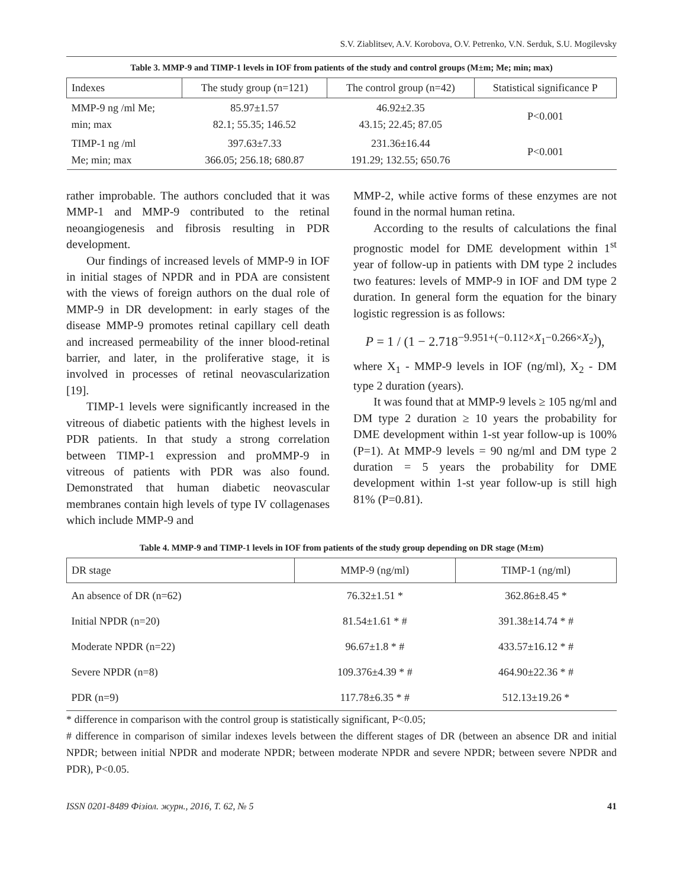S.V. Ziablitsev, A.V. Korobova, O.V. Petrenko, V.N. Serduk, S.U. Mogilevsky
Table 3. MMP-9 and TIMP-1 levels in IOF from patients of the study and control groups (M±m; Me; min; max)
| Indexes | The study group (n=121) | The control group (n=42) | Statistical significance P |
| --- | --- | --- | --- |
| MMP-9 ng /ml Me; min; max | 85.97±1.57 82.1; 55.35; 146.52 | 46.92±2.35 43.15; 22.45; 87.05 | P<0.001 |
| TIMP-1 ng /ml Me; min; max | 397.63±7.33 366.05; 256.18; 680.87 | 231.36±16.44 191.29; 132.55; 650.76 | P<0.001 |
rather improbable. The authors concluded that it was MMP-1 and MMP-9 contributed to the retinal neoangiogenesis and fibrosis resulting in PDR development.
Our findings of increased levels of MMP-9 in IOF in initial stages of NPDR and in PDA are consistent with the views of foreign authors on the dual role of MMP-9 in DR development: in early stages of the disease MMP-9 promotes retinal capillary cell death and increased permeability of the inner blood-retinal barrier, and later, in the proliferative stage, it is involved in processes of retinal neovascularization [19].
TIMP-1 levels were significantly increased in the vitreous of diabetic patients with the highest levels in PDR patients. In that study a strong correlation between TIMP-1 expression and proMMP-9 in vitreous of patients with PDR was also found. Demonstrated that human diabetic neovascular membranes contain high levels of type IV collagenases which include MMP-9 and
MMP-2, while active forms of these enzymes are not found in the normal human retina.
According to the results of calculations the final prognostic model for DME development within 1<sup>st</sup> year of follow-up in patients with DM type 2 includes two features: levels of MMP-9 in IOF and DM type 2 duration. In general form the equation for the binary logistic regression is as follows:
P = 1 / (1 − 2.718<sup>−9.951+(−0.112×X<sub>1</sub>−0.266×X<sub>2</sub>)</sup>),
where X<sub>1</sub> - MMP-9 levels in IOF (ng/ml), X<sub>2</sub> - DM type 2 duration (years).
It was found that at MMP-9 levels ≥ 105 ng/ml and DM type 2 duration ≥ 10 years the probability for DME development within 1-st year follow-up is 100% (P=1). At MMP-9 levels = 90 ng/ml and DM type 2 duration = 5 years the probability for DME development within 1-st year follow-up is still high 81% (P=0.81).
Table 4. MMP-9 and TIMP-1 levels in IOF from patients of the study group depending on DR stage (M±m)
| DR stage | MMP-9 (ng/ml) | TIMP-1 (ng/ml) |
| --- | --- | --- |
| An absence of DR (n=62) | 76.32±1.51 * | 362.86±8.45 * |
| Initial NPDR (n=20) | 81.54±1.61 * # | 391.38±14.74 * # |
| Moderate NPDR (n=22) | 96.67±1.8 * # | 433.57±16.12 * # |
| Severe NPDR (n=8) | 109.376±4.39 * # | 464.90±22.36 * # |
| PDR (n=9) | 117.78±6.35 * # | 512.13±19.26 * |
* difference in comparison with the control group is statistically significant, P<0.05;
# difference in comparison of similar indexes levels between the different stages of DR (between an absence DR and initial NPDR; between initial NPDR and moderate NPDR; between moderate NPDR and severe NPDR; between severe NPDR and PDR), P<0.05.
ISSN 0201-8489 Фізіол. журн., 2016, Т. 62, № 5 41